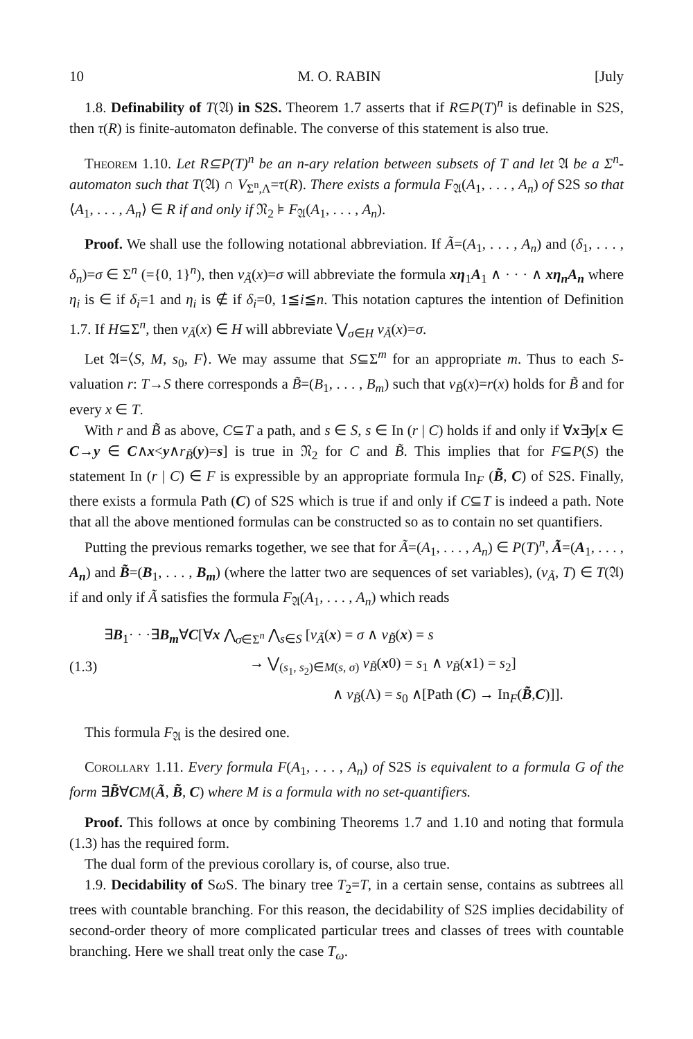10 M. O. RABIN [July
1.8. Definability of T(𝔄) in S2S. Theorem 1.7 asserts that if R⊆P(T)<sup>n</sup> is definable in S2S, then τ(R) is finite-automaton definable. The converse of this statement is also true.
Theorem 1.10. Let R⊆P(T)<sup>n</sup> be an n-ary relation between subsets of T and let 𝔄 be a Σ<sup>n</sup>-automaton such that T(𝔄) ∩ V<sub>Σ<sup>n</sup>,Λ</sub>=τ(R). There exists a formula F<sub>𝔄</sub>(A<sub>1</sub>, . . . , A<sub>n</sub>) of S2S so that ⟨A<sub>1</sub>, . . . , A<sub>n</sub>⟩ ∈ R if and only if 𝔑<sub>2</sub> ⊧ F<sub>𝔄</sub>(A<sub>1</sub>, . . . , A<sub>n</sub>).
Proof. We shall use the following notational abbreviation. If Ã=(A<sub>1</sub>, . . . , A<sub>n</sub>) and (δ<sub>1</sub>, . . . , δ<sub>n</sub>)=σ ∈ Σ<sup>n</sup> (={0, 1}<sup>n</sup>), then v<sub>Ã</sub>(x)=σ will abbreviate the formula xη<sub>1</sub>A<sub>1</sub> ∧ · · · ∧ xη<sub>n</sub>A<sub>n</sub> where η<sub>i</sub> is ∈ if δ<sub>i</sub>=1 and η<sub>i</sub> is ∉ if δ<sub>i</sub>=0, 1≦i≦n. This notation captures the intention of Definition 1.7. If H⊆Σ<sup>n</sup>, then v<sub>Ã</sub>(x) ∈ H will abbreviate ⋁<sub>σ∈H</sub> v<sub>Ã</sub>(x)=σ.
Let 𝔄=⟨S, M, s<sub>0</sub>, F⟩. We may assume that S⊆Σ<sup>m</sup> for an appropriate m. Thus to each S-valuation r: T→S there corresponds a B̃=(B<sub>1</sub>, . . . , B<sub>m</sub>) such that v<sub>B̃</sub>(x)=r(x) holds for B̃ and for every x ∈ T.
With r and B̃ as above, C⊆T a path, and s ∈ S, s ∈ In (r | C) holds if and only if ∀x∃y[x ∈ C→y ∈ C∧x<y∧r<sub>B̃</sub>(y)=s] is true in 𝔑<sub>2</sub> for C and B̃. This implies that for F⊆P(S) the statement In (r | C) ∈ F is expressible by an appropriate formula In<sub>F</sub> (B̃, C) of S2S. Finally, there exists a formula Path (C) of S2S which is true if and only if C⊆T is indeed a path. Note that all the above mentioned formulas can be constructed so as to contain no set quantifiers.
Putting the previous remarks together, we see that for Ã=(A<sub>1</sub>, . . . , A<sub>n</sub>) ∈ P(T)<sup>n</sup>, Ã=(A<sub>1</sub>, . . . , A<sub>n</sub>) and B̃=(B<sub>1</sub>, . . . , B<sub>m</sub>) (where the latter two are sequences of set variables), (v<sub>Ã</sub>, T) ∈ T(𝔄) if and only if Ã satisfies the formula F<sub>𝔄</sub>(A<sub>1</sub>, . . . , A<sub>n</sub>) which reads
(1.3)
∃B<sub>1</sub>· · ·∃B<sub>m</sub>∀C[∀x ⋀<sub>σ∈Σ<sup>n</sup></sub> ⋀<sub>s∈S</sub> [v<sub>Ã</sub>(x) = σ ∧ v<sub>B̃</sub>(x) = s
→ ⋁<sub>(s<sub>1</sub>, s<sub>2</sub>)∈M(s, σ)</sub> v<sub>B̃</sub>(x0) = s<sub>1</sub> ∧ v<sub>B̃</sub>(x1) = s<sub>2</sub>]
∧ v<sub>B̃</sub>(Λ) = s<sub>0</sub> ∧[Path (C) → In<sub>F</sub>(B̃,C)]].
This formula F<sub>𝔄</sub> is the desired one.
Corollary 1.11. Every formula F(A<sub>1</sub>, . . . , A<sub>n</sub>) of S2S is equivalent to a formula G of the form ∃B̃∀CM(Ã, B̃, C) where M is a formula with no set-quantifiers.
Proof. This follows at once by combining Theorems 1.7 and 1.10 and noting that formula (1.3) has the required form.
The dual form of the previous corollary is, of course, also true.
1.9. Decidability of Sω S. The binary tree T<sub>2</sub>=T, in a certain sense, contains as subtrees all trees with countable branching. For this reason, the decidability of S2S implies decidability of second-order theory of more complicated particular trees and classes of trees with countable branching. Here we shall treat only the case T<sub>ω</sub>.